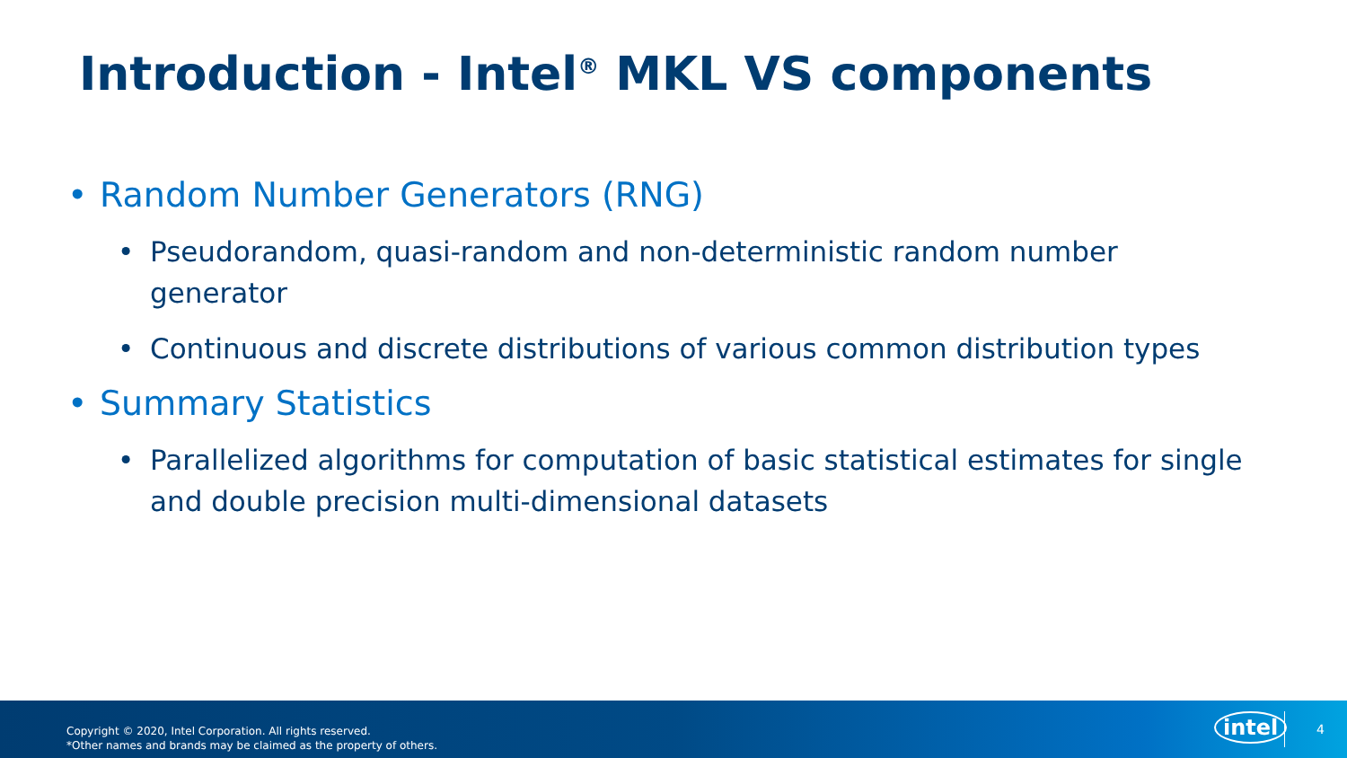Introduction - Intel<sup>®</sup> MKL VS components
• Random Number Generators (RNG)
• Pseudorandom, quasi-random and non-deterministic random number generator
• Continuous and discrete distributions of various common distribution types
• Summary Statistics
• Parallelized algorithms for computation of basic statistical estimates for single and double precision multi-dimensional datasets
Copyright © 2020, Intel Corporation. All rights reserved.
*Other names and brands may be claimed as the property of others.
intel 4